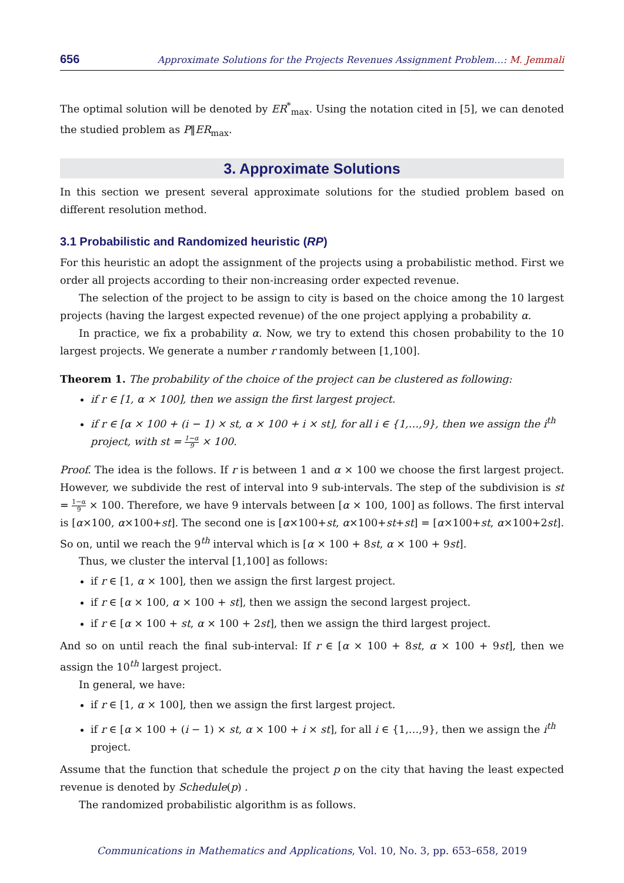656 Approximate Solutions for the Projects Revenues Assignment Problem…: M. Jemmali
The optimal solution will be denoted by ER<sup>*</sup><sub>max</sub>. Using the notation cited in [5], we can denoted the studied problem as P‖ER<sub>max</sub>.
3. Approximate Solutions
In this section we present several approximate solutions for the studied problem based on different resolution method.
3.1 Probabilistic and Randomized heuristic (RP)
For this heuristic an adopt the assignment of the projects using a probabilistic method. First we order all projects according to their non-increasing order expected revenue.
The selection of the project to be assign to city is based on the choice among the 10 largest projects (having the largest expected revenue) of the one project applying a probability α.
In practice, we fix a probability α. Now, we try to extend this chosen probability to the 10 largest projects. We generate a number r randomly between [1,100].
Theorem 1. The probability of the choice of the project can be clustered as following:
if r ∈ [1, α × 100], then we assign the first largest project.
if r ∈ [α × 100 + (i − 1) × st, α × 100 + i × st], for all i ∈ {1,…,9}, then we assign the i<sup>th</sup> project, with st = 1−α 9 × 100.
Proof. The idea is the follows. If r is between 1 and α × 100 we choose the first largest project. However, we subdivide the rest of interval into 9 sub-intervals. The step of the subdivision is st = 1−α 9 × 100. Therefore, we have 9 intervals between [α × 100, 100] as follows. The first interval is [α×100, α×100+st]. The second one is [α×100+st, α×100+st+st] = [α×100+st, α×100+2st]. So on, until we reach the 9<sup>th</sup> interval which is [α × 100 + 8st, α × 100 + 9st].
Thus, we cluster the interval [1,100] as follows:
if r ∈ [1, α × 100], then we assign the first largest project.
if r ∈ [α × 100, α × 100 + st], then we assign the second largest project.
if r ∈ [α × 100 + st, α × 100 + 2st], then we assign the third largest project.
And so on until reach the final sub-interval: If r ∈ [α × 100 + 8st, α × 100 + 9st], then we assign the 10<sup>th</sup> largest project.
In general, we have:
if r ∈ [1, α × 100], then we assign the first largest project.
if r ∈ [α × 100 + (i − 1) × st, α × 100 + i × st], for all i ∈ {1,…,9}, then we assign the i<sup>th</sup> project.
Assume that the function that schedule the project p on the city that having the least expected revenue is denoted by Schedule(p) .
The randomized probabilistic algorithm is as follows.
Communications in Mathematics and Applications, Vol. 10, No. 3, pp. 653–658, 2019